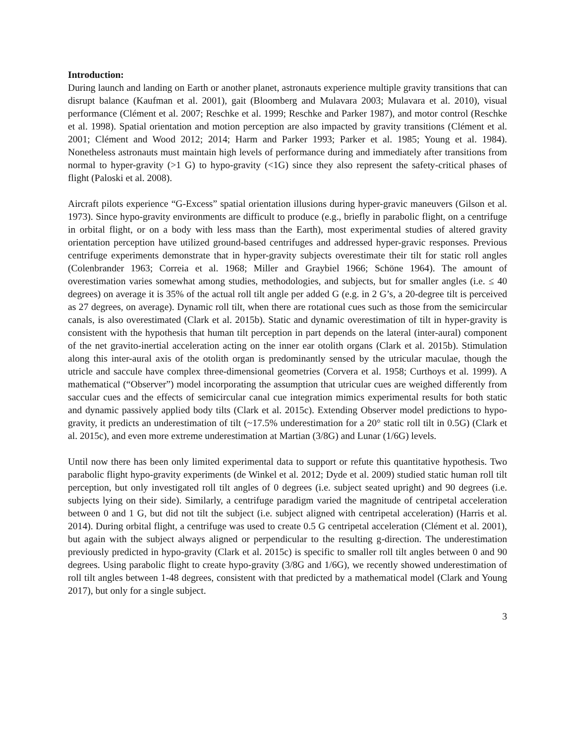Introduction:
During launch and landing on Earth or another planet, astronauts experience multiple gravity transitions that can disrupt balance (Kaufman et al. 2001), gait (Bloomberg and Mulavara 2003; Mulavara et al. 2010), visual performance (Clément et al. 2007; Reschke et al. 1999; Reschke and Parker 1987), and motor control (Reschke et al. 1998). Spatial orientation and motion perception are also impacted by gravity transitions (Clément et al. 2001; Clément and Wood 2012; 2014; Harm and Parker 1993; Parker et al. 1985; Young et al. 1984). Nonetheless astronauts must maintain high levels of performance during and immediately after transitions from normal to hyper-gravity (>1 G) to hypo-gravity (<1G) since they also represent the safety-critical phases of flight (Paloski et al. 2008).
Aircraft pilots experience “G-Excess” spatial orientation illusions during hyper-gravic maneuvers (Gilson et al. 1973). Since hypo-gravity environments are difficult to produce (e.g., briefly in parabolic flight, on a centrifuge in orbital flight, or on a body with less mass than the Earth), most experimental studies of altered gravity orientation perception have utilized ground-based centrifuges and addressed hyper-gravic responses. Previous centrifuge experiments demonstrate that in hyper-gravity subjects overestimate their tilt for static roll angles (Colenbrander 1963; Correia et al. 1968; Miller and Graybiel 1966; Schöne 1964). The amount of overestimation varies somewhat among studies, methodologies, and subjects, but for smaller angles (i.e. ≤ 40 degrees) on average it is 35% of the actual roll tilt angle per added G (e.g. in 2 G’s, a 20-degree tilt is perceived as 27 degrees, on average). Dynamic roll tilt, when there are rotational cues such as those from the semicircular canals, is also overestimated (Clark et al. 2015b). Static and dynamic overestimation of tilt in hyper-gravity is consistent with the hypothesis that human tilt perception in part depends on the lateral (inter-aural) component of the net gravito-inertial acceleration acting on the inner ear otolith organs (Clark et al. 2015b). Stimulation along this inter-aural axis of the otolith organ is predominantly sensed by the utricular maculae, though the utricle and saccule have complex three-dimensional geometries (Corvera et al. 1958; Curthoys et al. 1999). A mathematical (“Observer”) model incorporating the assumption that utricular cues are weighed differently from saccular cues and the effects of semicircular canal cue integration mimics experimental results for both static and dynamic passively applied body tilts (Clark et al. 2015c). Extending Observer model predictions to hypo-gravity, it predicts an underestimation of tilt (~17.5% underestimation for a 20° static roll tilt in 0.5G) (Clark et al. 2015c), and even more extreme underestimation at Martian (3/8G) and Lunar (1/6G) levels.
Until now there has been only limited experimental data to support or refute this quantitative hypothesis. Two parabolic flight hypo-gravity experiments (de Winkel et al. 2012; Dyde et al. 2009) studied static human roll tilt perception, but only investigated roll tilt angles of 0 degrees (i.e. subject seated upright) and 90 degrees (i.e. subjects lying on their side). Similarly, a centrifuge paradigm varied the magnitude of centripetal acceleration between 0 and 1 G, but did not tilt the subject (i.e. subject aligned with centripetal acceleration) (Harris et al. 2014). During orbital flight, a centrifuge was used to create 0.5 G centripetal acceleration (Clément et al. 2001), but again with the subject always aligned or perpendicular to the resulting g-direction. The underestimation previously predicted in hypo-gravity (Clark et al. 2015c) is specific to smaller roll tilt angles between 0 and 90 degrees. Using parabolic flight to create hypo-gravity (3/8G and 1/6G), we recently showed underestimation of roll tilt angles between 1-48 degrees, consistent with that predicted by a mathematical model (Clark and Young 2017), but only for a single subject.
3